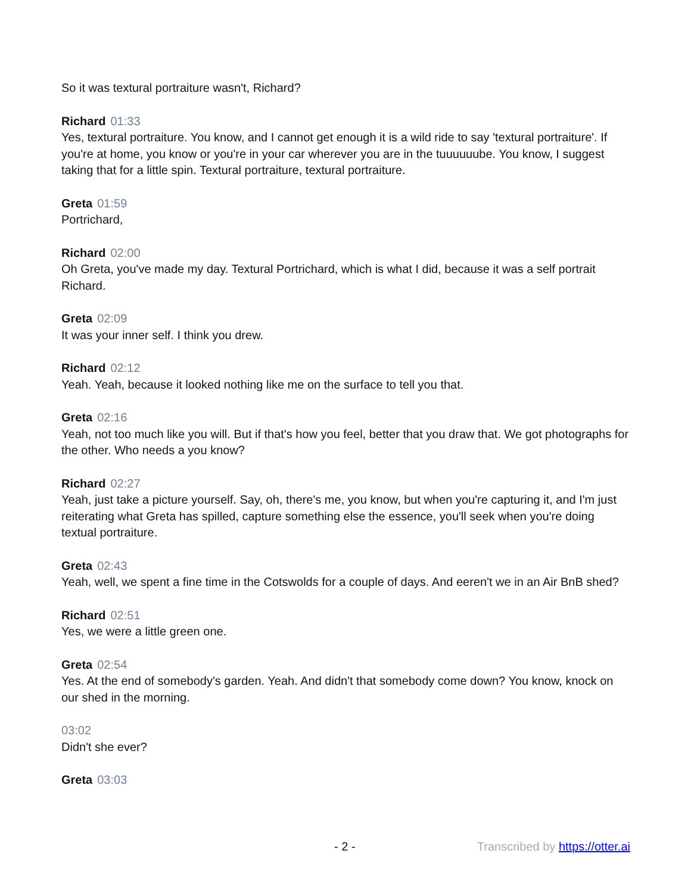So it was textural portraiture wasn't, Richard?
Richard 01:33
Yes, textural portraiture. You know, and I cannot get enough it is a wild ride to say 'textural portraiture'. If you're at home, you know or you're in your car wherever you are in the tuuuuuube. You know, I suggest taking that for a little spin. Textural portraiture, textural portraiture.
Greta 01:59
Portrichard,
Richard 02:00
Oh Greta, you've made my day. Textural Portrichard, which is what I did, because it was a self portrait Richard.
Greta 02:09
It was your inner self. I think you drew.
Richard 02:12
Yeah. Yeah, because it looked nothing like me on the surface to tell you that.
Greta 02:16
Yeah, not too much like you will. But if that's how you feel, better that you draw that. We got photographs for the other. Who needs a you know?
Richard 02:27
Yeah, just take a picture yourself. Say, oh, there's me, you know, but when you're capturing it, and I'm just reiterating what Greta has spilled, capture something else the essence, you'll seek when you're doing textual portraiture.
Greta 02:43
Yeah, well, we spent a fine time in the Cotswolds for a couple of days. And eeren't we in an Air BnB shed?
Richard 02:51
Yes, we were a little green one.
Greta 02:54
Yes. At the end of somebody's garden. Yeah. And didn't that somebody come down? You know, knock on our shed in the morning.
03:02
Didn't she ever?
Greta 03:03
- 2 - Transcribed by https://otter.ai